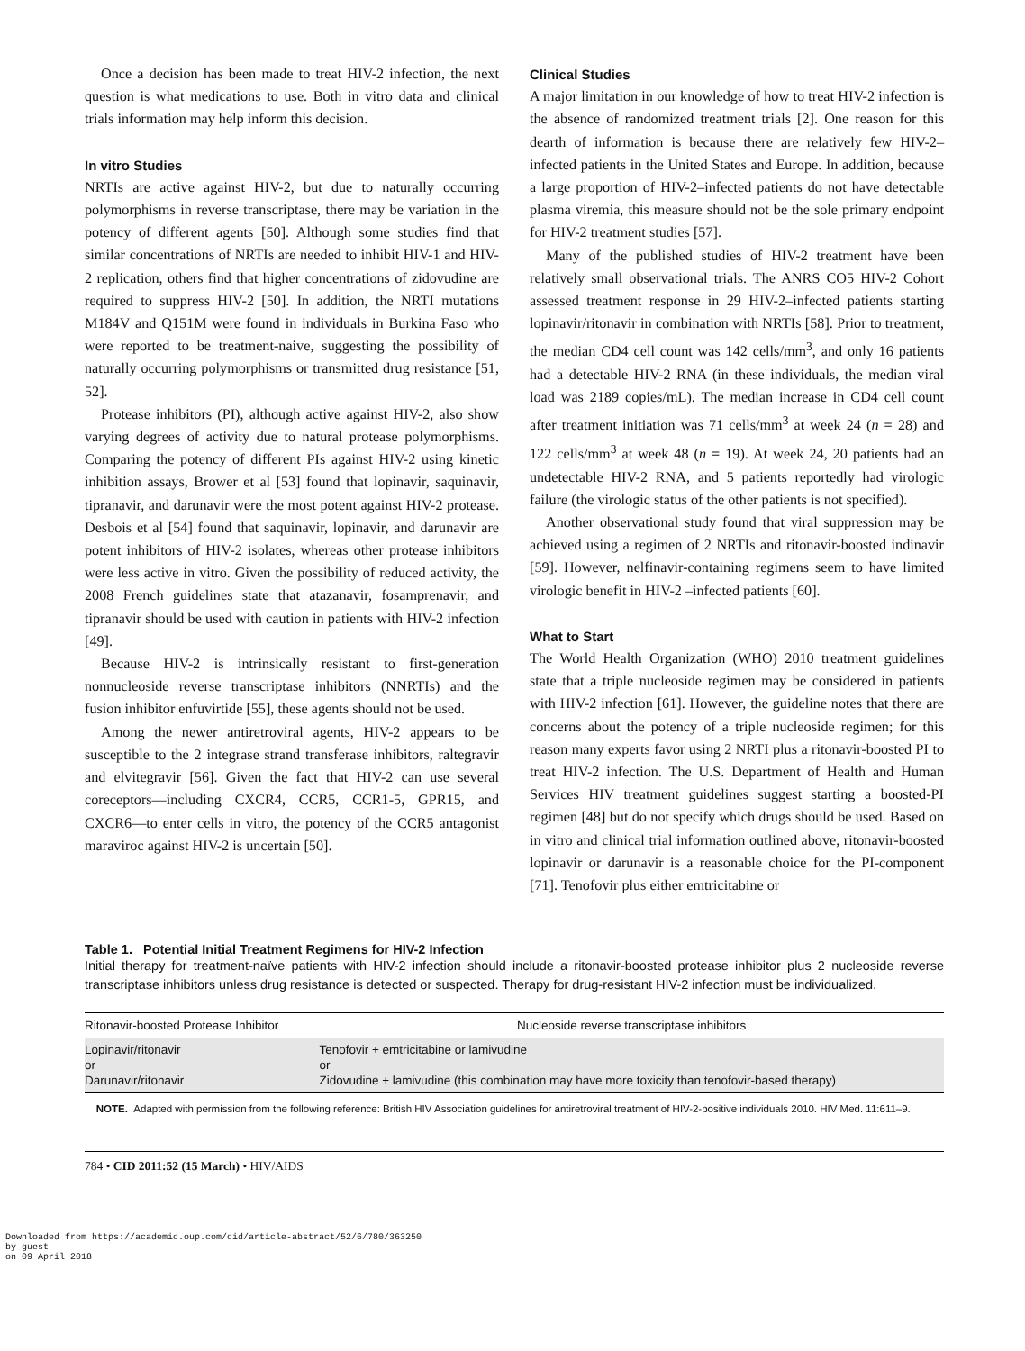Once a decision has been made to treat HIV-2 infection, the next question is what medications to use. Both in vitro data and clinical trials information may help inform this decision.
In vitro Studies
NRTIs are active against HIV-2, but due to naturally occurring polymorphisms in reverse transcriptase, there may be variation in the potency of different agents [50]. Although some studies find that similar concentrations of NRTIs are needed to inhibit HIV-1 and HIV-2 replication, others find that higher concentrations of zidovudine are required to suppress HIV-2 [50]. In addition, the NRTI mutations M184V and Q151M were found in individuals in Burkina Faso who were reported to be treatment-naive, suggesting the possibility of naturally occurring polymorphisms or transmitted drug resistance [51, 52].
Protease inhibitors (PI), although active against HIV-2, also show varying degrees of activity due to natural protease polymorphisms. Comparing the potency of different PIs against HIV-2 using kinetic inhibition assays, Brower et al [53] found that lopinavir, saquinavir, tipranavir, and darunavir were the most potent against HIV-2 protease. Desbois et al [54] found that saquinavir, lopinavir, and darunavir are potent inhibitors of HIV-2 isolates, whereas other protease inhibitors were less active in vitro. Given the possibility of reduced activity, the 2008 French guidelines state that atazanavir, fosamprenavir, and tipranavir should be used with caution in patients with HIV-2 infection [49].
Because HIV-2 is intrinsically resistant to first-generation nonnucleoside reverse transcriptase inhibitors (NNRTIs) and the fusion inhibitor enfuvirtide [55], these agents should not be used.
Among the newer antiretroviral agents, HIV-2 appears to be susceptible to the 2 integrase strand transferase inhibitors, raltegravir and elvitegravir [56]. Given the fact that HIV-2 can use several coreceptors—including CXCR4, CCR5, CCR1-5, GPR15, and CXCR6—to enter cells in vitro, the potency of the CCR5 antagonist maraviroc against HIV-2 is uncertain [50].
Clinical Studies
A major limitation in our knowledge of how to treat HIV-2 infection is the absence of randomized treatment trials [2]. One reason for this dearth of information is because there are relatively few HIV-2–infected patients in the United States and Europe. In addition, because a large proportion of HIV-2–infected patients do not have detectable plasma viremia, this measure should not be the sole primary endpoint for HIV-2 treatment studies [57].
Many of the published studies of HIV-2 treatment have been relatively small observational trials. The ANRS CO5 HIV-2 Cohort assessed treatment response in 29 HIV-2–infected patients starting lopinavir/ritonavir in combination with NRTIs [58]. Prior to treatment, the median CD4 cell count was 142 cells/mm<sup>3</sup>, and only 16 patients had a detectable HIV-2 RNA (in these individuals, the median viral load was 2189 copies/mL). The median increase in CD4 cell count after treatment initiation was 71 cells/mm<sup>3</sup> at week 24 (n = 28) and 122 cells/mm<sup>3</sup> at week 48 (n = 19). At week 24, 20 patients had an undetectable HIV-2 RNA, and 5 patients reportedly had virologic failure (the virologic status of the other patients is not specified).
Another observational study found that viral suppression may be achieved using a regimen of 2 NRTIs and ritonavir-boosted indinavir [59]. However, nelfinavir-containing regimens seem to have limited virologic benefit in HIV-2 –infected patients [60].
What to Start
The World Health Organization (WHO) 2010 treatment guidelines state that a triple nucleoside regimen may be considered in patients with HIV-2 infection [61]. However, the guideline notes that there are concerns about the potency of a triple nucleoside regimen; for this reason many experts favor using 2 NRTI plus a ritonavir-boosted PI to treat HIV-2 infection. The U.S. Department of Health and Human Services HIV treatment guidelines suggest starting a boosted-PI regimen [48] but do not specify which drugs should be used. Based on in vitro and clinical trial information outlined above, ritonavir-boosted lopinavir or darunavir is a reasonable choice for the PI-component [71]. Tenofovir plus either emtricitabine or
Table 1. Potential Initial Treatment Regimens for HIV-2 Infection
Initial therapy for treatment-naïve patients with HIV-2 infection should include a ritonavir-boosted protease inhibitor plus 2 nucleoside reverse transcriptase inhibitors unless drug resistance is detected or suspected. Therapy for drug-resistant HIV-2 infection must be individualized.
| Ritonavir-boosted Protease Inhibitor | Nucleoside reverse transcriptase inhibitors |
| --- | --- |
| Lopinavir/ritonavir or Darunavir/ritonavir | Tenofovir + emtricitabine or lamivudine or Zidovudine + lamivudine (this combination may have more toxicity than tenofovir-based therapy) |
NOTE. Adapted with permission from the following reference: British HIV Association guidelines for antiretroviral treatment of HIV-2-positive individuals 2010. HIV Med. 11:611–9.
784 • CID 2011:52 (15 March) • HIV/AIDS
Downloaded from https://academic.oup.com/cid/article-abstract/52/6/780/363250
by guest
on 09 April 2018